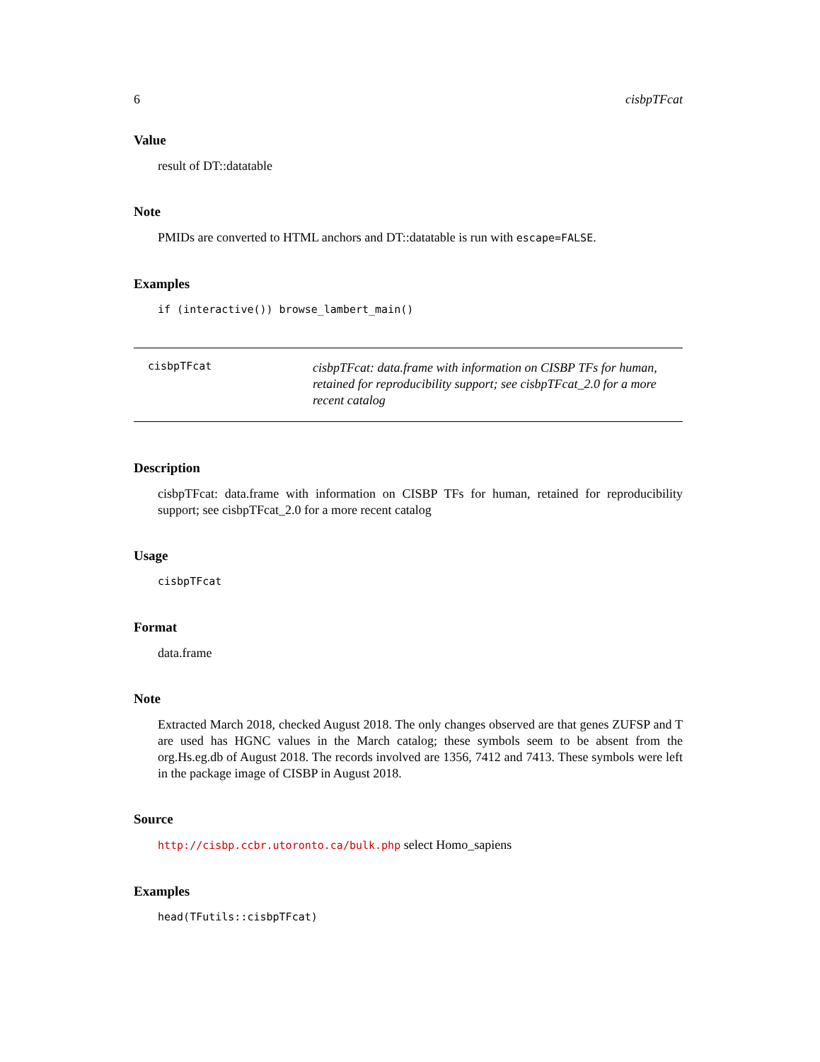6 cisbpTFcat
Value
result of DT::datatable
Note
PMIDs are converted to HTML anchors and DT::datatable is run with escape=FALSE.
Examples
if (interactive()) browse_lambert_main()
cisbpTFcat
cisbpTFcat: data.frame with information on CISBP TFs for human, retained for reproducibility support; see cisbpTFcat_2.0 for a more recent catalog
Description
cisbpTFcat: data.frame with information on CISBP TFs for human, retained for reproducibility support; see cisbpTFcat_2.0 for a more recent catalog
Usage
cisbpTFcat
Format
data.frame
Note
Extracted March 2018, checked August 2018. The only changes observed are that genes ZUFSP and T are used has HGNC values in the March catalog; these symbols seem to be absent from the org.Hs.eg.db of August 2018. The records involved are 1356, 7412 and 7413. These symbols were left in the package image of CISBP in August 2018.
Source
http://cisbp.ccbr.utoronto.ca/bulk.php select Homo_sapiens
Examples
head(TFutils::cisbpTFcat)